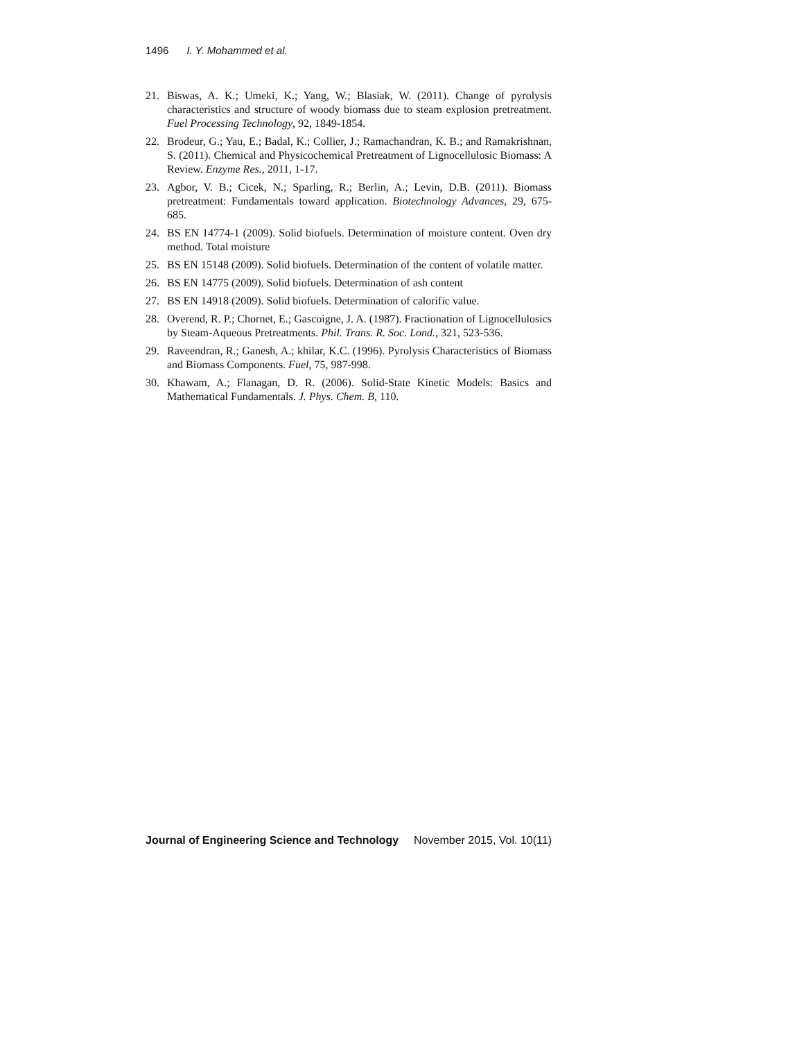1496 I. Y. Mohammed et al.
21. Biswas, A. K.; Umeki, K.; Yang, W.; Blasiak, W. (2011). Change of pyrolysis characteristics and structure of woody biomass due to steam explosion pretreatment. Fuel Processing Technology, 92, 1849-1854.
22. Brodeur, G.; Yau, E.; Badal, K.; Collier, J.; Ramachandran, K. B.; and Ramakrishnan, S. (2011). Chemical and Physicochemical Pretreatment of Lignocellulosic Biomass: A Review. Enzyme Res., 2011, 1-17.
23. Agbor, V. B.; Cicek, N.; Sparling, R.; Berlin, A.; Levin, D.B. (2011). Biomass pretreatment: Fundamentals toward application. Biotechnology Advances, 29, 675-685.
24. BS EN 14774-1 (2009). Solid biofuels. Determination of moisture content. Oven dry method. Total moisture
25. BS EN 15148 (2009). Solid biofuels. Determination of the content of volatile matter.
26. BS EN 14775 (2009). Solid biofuels. Determination of ash content
27. BS EN 14918 (2009). Solid biofuels. Determination of calorific value.
28. Overend, R. P.; Chornet, E.; Gascoigne, J. A. (1987). Fractionation of Lignocellulosics by Steam-Aqueous Pretreatments. Phil. Trans. R. Soc. Lond., 321, 523-536.
29. Raveendran, R.; Ganesh, A.; khilar, K.C. (1996). Pyrolysis Characteristics of Biomass and Biomass Components. Fuel, 75, 987-998.
30. Khawam, A.; Flanagan, D. R. (2006). Solid-State Kinetic Models: Basics and Mathematical Fundamentals. J. Phys. Chem. B, 110.
Journal of Engineering Science and Technology November 2015, Vol. 10(11)